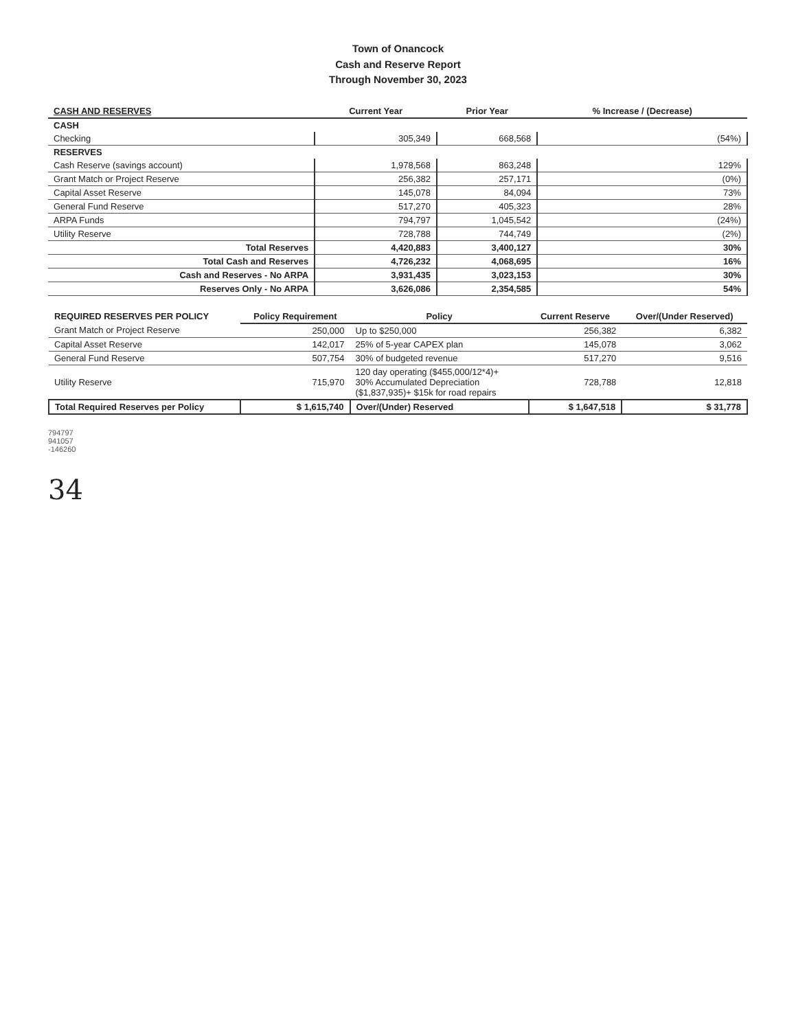Town of Onancock
Cash and Reserve Report
Through November 30, 2023
| CASH AND RESERVES | Current Year | Prior Year | % Increase / (Decrease) |
| --- | --- | --- | --- |
| CASH | | | |
| Checking | 305,349 | 668,568 | (54%) |
| RESERVES | | | |
| Cash Reserve (savings account) | 1,978,568 | 863,248 | 129% |
| Grant Match or Project Reserve | 256,382 | 257,171 | (0%) |
| Capital Asset Reserve | 145,078 | 84,094 | 73% |
| General Fund Reserve | 517,270 | 405,323 | 28% |
| ARPA Funds | 794,797 | 1,045,542 | (24%) |
| Utility Reserve | 728,788 | 744,749 | (2%) |
| Total Reserves | 4,420,883 | 3,400,127 | 30% |
| Total Cash and Reserves | 4,726,232 | 4,068,695 | 16% |
| Cash and Reserves - No ARPA | 3,931,435 | 3,023,153 | 30% |
| Reserves Only - No ARPA | 3,626,086 | 2,354,585 | 54% |
| REQUIRED RESERVES PER POLICY | Policy Requirement | Policy | Current Reserve | Over/(Under Reserved) |
| --- | --- | --- | --- | --- |
| Grant Match or Project Reserve | 250,000 | Up to $250,000 | 256,382 | 6,382 |
| Capital Asset Reserve | 142,017 | 25% of 5-year CAPEX plan | 145,078 | 3,062 |
| General Fund Reserve | 507,754 | 30% of budgeted revenue | 517,270 | 9,516 |
| Utility Reserve | 715,970 | 120 day operating ($455,000/12*4)+ 30% Accumulated Depreciation ($1,837,935)+ $15k for road repairs | 728,788 | 12,818 |
| Total Required Reserves per Policy | $ 1,615,740 | Over/(Under) Reserved | $ 1,647,518 | $ 31,778 |
794797
941057
-146260
34